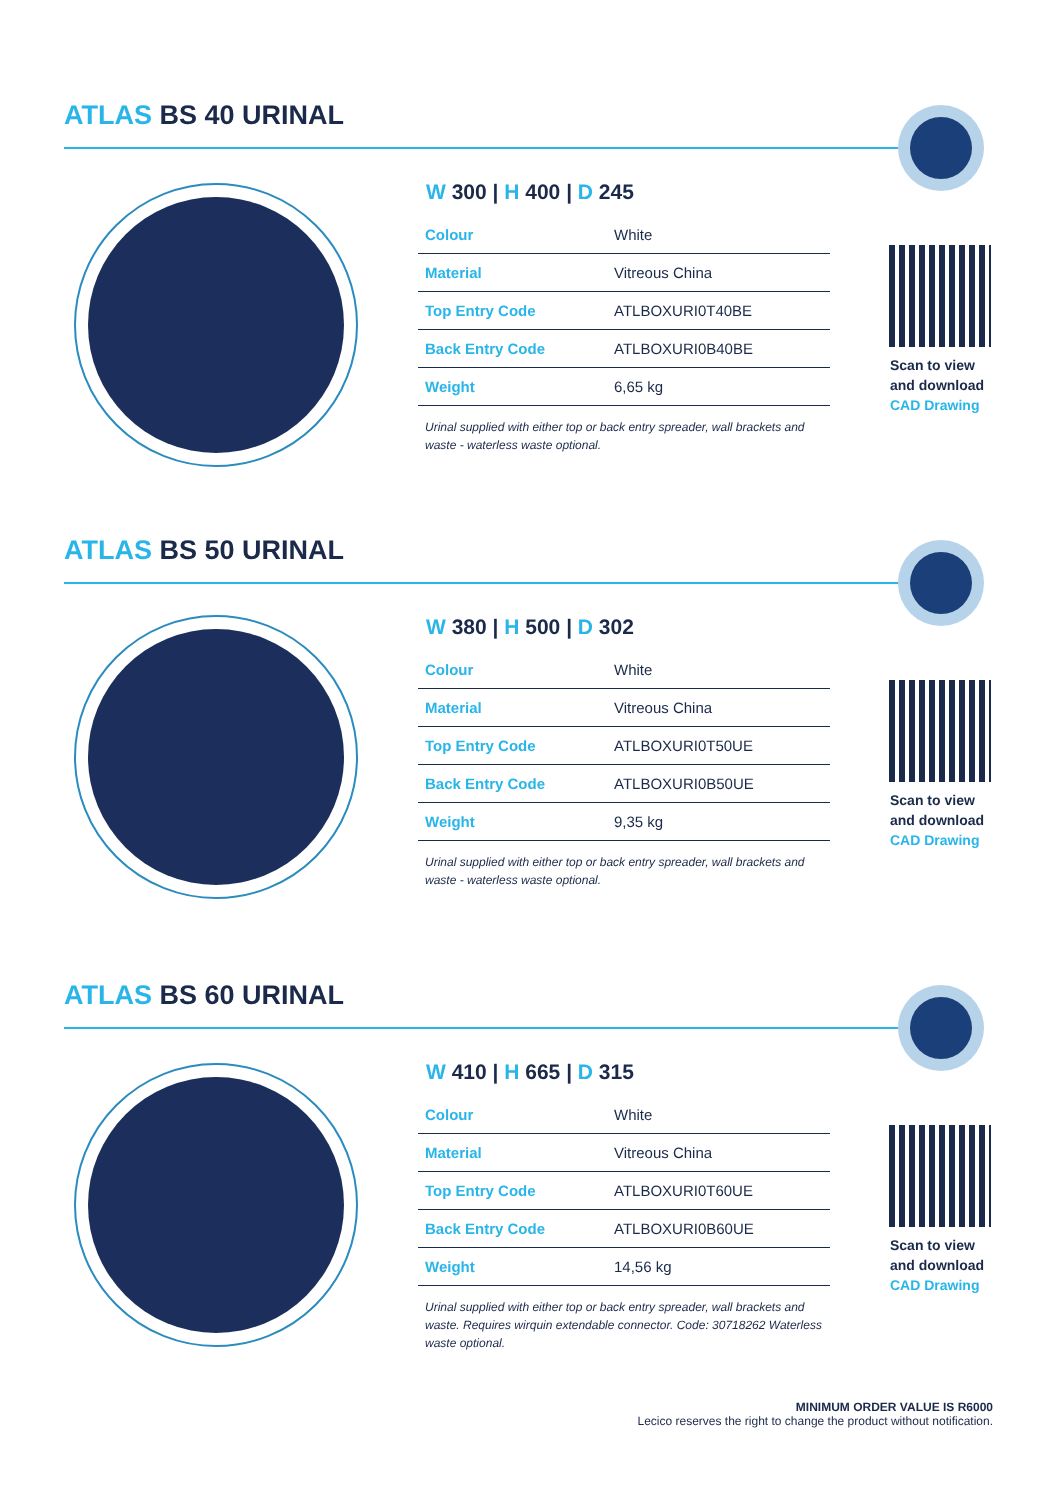ATLAS BS 40 URINAL
W 300 | H 400 | D 245
| Colour | White |
| Material | Vitreous China |
| Top Entry Code | ATLBOXURI0T40BE |
| Back Entry Code | ATLBOXURI0B40BE |
| Weight | 6,65 kg |
Urinal supplied with either top or back entry spreader, wall brackets and waste - waterless waste optional.
Scan to view
and download
CAD Drawing
ATLAS BS 50 URINAL
W 380 | H 500 | D 302
| Colour | White |
| Material | Vitreous China |
| Top Entry Code | ATLBOXURI0T50UE |
| Back Entry Code | ATLBOXURI0B50UE |
| Weight | 9,35 kg |
Urinal supplied with either top or back entry spreader, wall brackets and waste - waterless waste optional.
Scan to view
and download
CAD Drawing
ATLAS BS 60 URINAL
W 410 | H 665 | D 315
| Colour | White |
| Material | Vitreous China |
| Top Entry Code | ATLBOXURI0T60UE |
| Back Entry Code | ATLBOXURI0B60UE |
| Weight | 14,56 kg |
Urinal supplied with either top or back entry spreader, wall brackets and waste. Requires wirquin extendable connector. Code: 30718262 Waterless waste optional.
Scan to view
and download
CAD Drawing
MINIMUM ORDER VALUE IS R6000
Lecico reserves the right to change the product without notification.